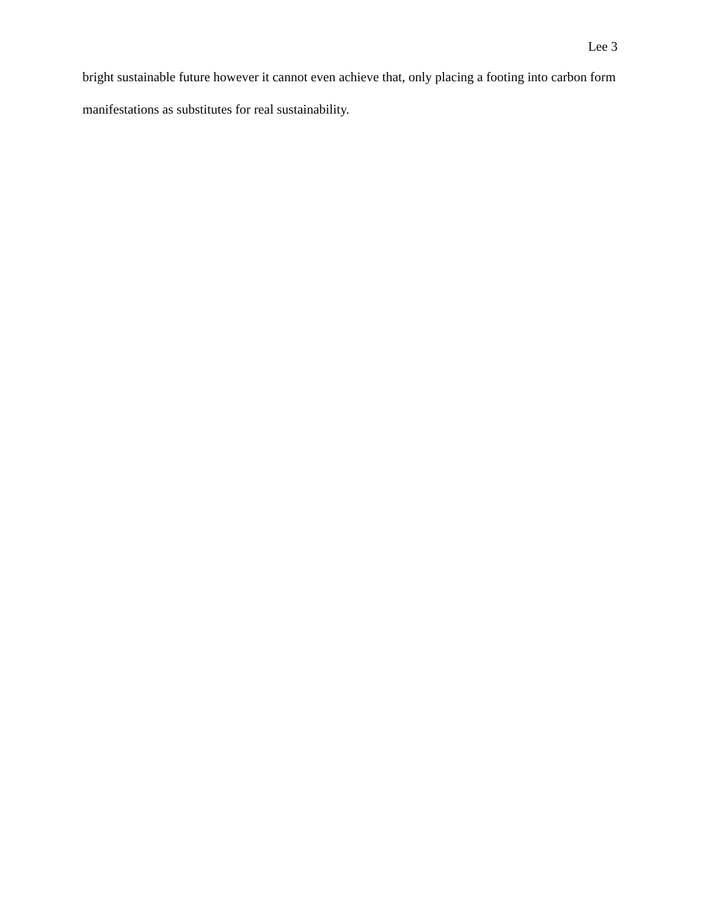Lee 3
bright sustainable future however it cannot even achieve that, only placing a footing into carbon form manifestations as substitutes for real sustainability.